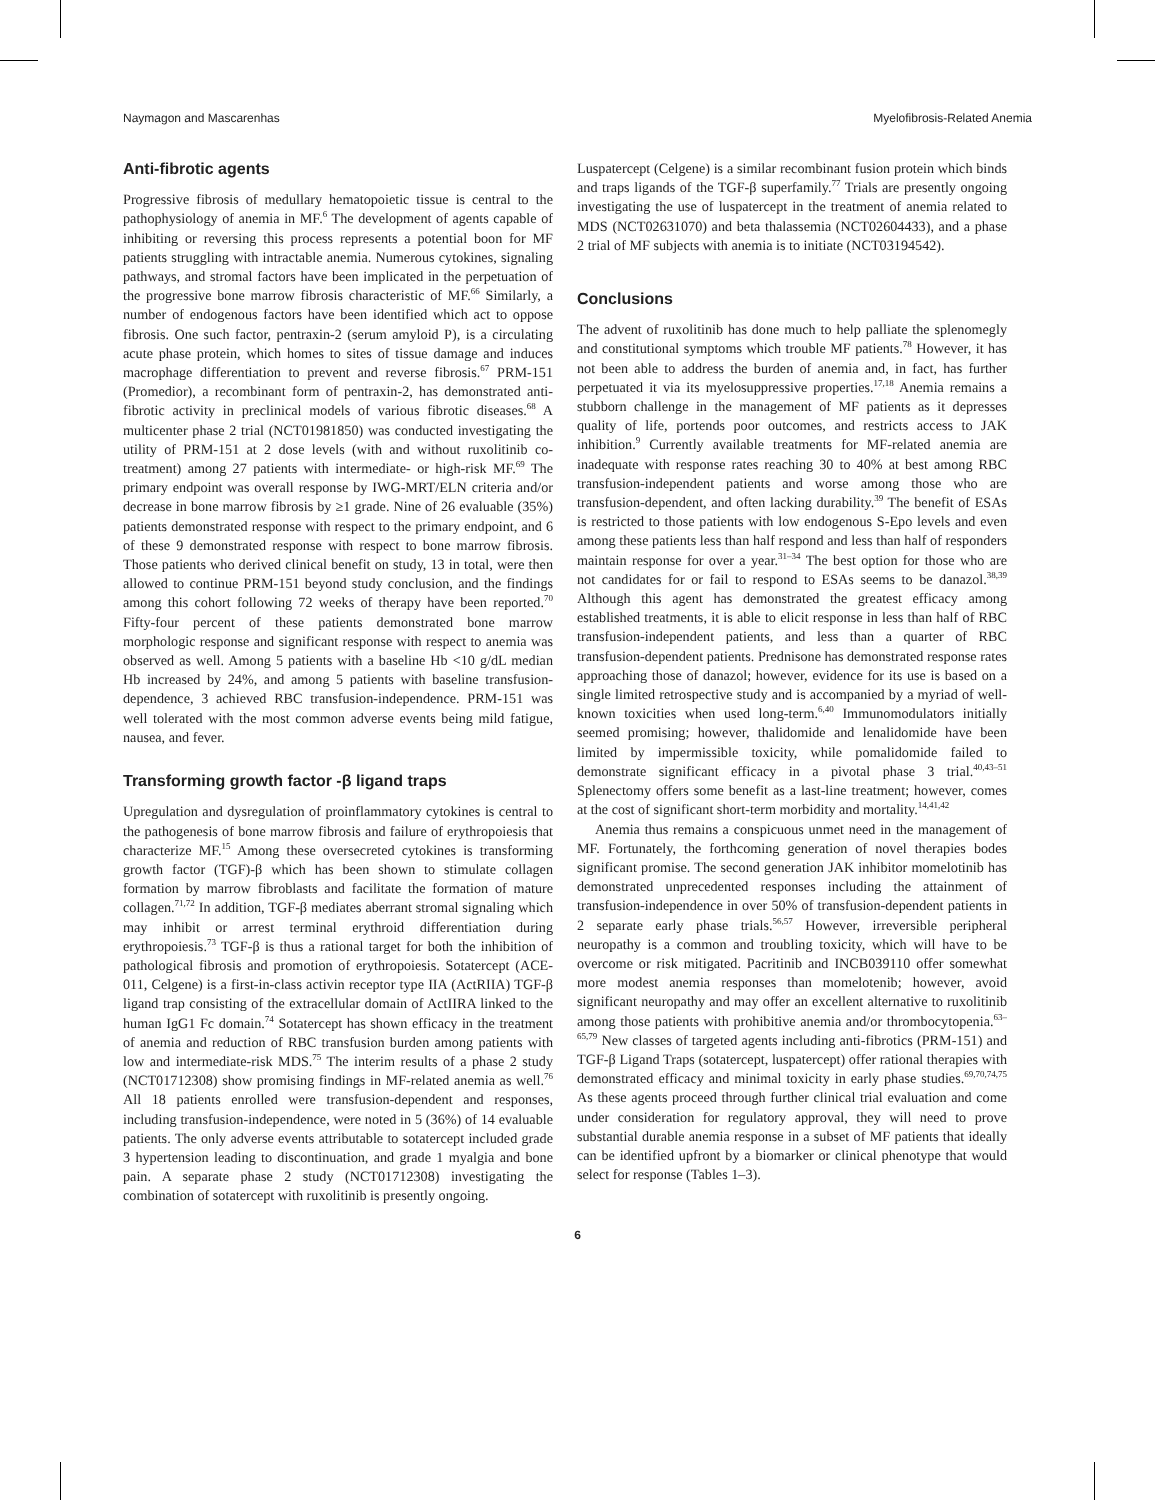Naymagon and Mascarenhas Myelofibrosis-Related Anemia
Anti-fibrotic agents
Progressive fibrosis of medullary hematopoietic tissue is central to the pathophysiology of anemia in MF.<sup>6</sup> The development of agents capable of inhibiting or reversing this process represents a potential boon for MF patients struggling with intractable anemia. Numerous cytokines, signaling pathways, and stromal factors have been implicated in the perpetuation of the progressive bone marrow fibrosis characteristic of MF.<sup>66</sup> Similarly, a number of endogenous factors have been identified which act to oppose fibrosis. One such factor, pentraxin-2 (serum amyloid P), is a circulating acute phase protein, which homes to sites of tissue damage and induces macrophage differentiation to prevent and reverse fibrosis.<sup>67</sup> PRM-151 (Promedior), a recombinant form of pentraxin-2, has demonstrated anti-fibrotic activity in preclinical models of various fibrotic diseases.<sup>68</sup> A multicenter phase 2 trial (NCT01981850) was conducted investigating the utility of PRM-151 at 2 dose levels (with and without ruxolitinib co-treatment) among 27 patients with intermediate- or high-risk MF.<sup>69</sup> The primary endpoint was overall response by IWG-MRT/ELN criteria and/or decrease in bone marrow fibrosis by ≥1 grade. Nine of 26 evaluable (35%) patients demonstrated response with respect to the primary endpoint, and 6 of these 9 demonstrated response with respect to bone marrow fibrosis. Those patients who derived clinical benefit on study, 13 in total, were then allowed to continue PRM-151 beyond study conclusion, and the findings among this cohort following 72 weeks of therapy have been reported.<sup>70</sup> Fifty-four percent of these patients demonstrated bone marrow morphologic response and significant response with respect to anemia was observed as well. Among 5 patients with a baseline Hb <10 g/dL median Hb increased by 24%, and among 5 patients with baseline transfusion-dependence, 3 achieved RBC transfusion-independence. PRM-151 was well tolerated with the most common adverse events being mild fatigue, nausea, and fever.
Transforming growth factor -β ligand traps
Upregulation and dysregulation of proinflammatory cytokines is central to the pathogenesis of bone marrow fibrosis and failure of erythropoiesis that characterize MF.<sup>15</sup> Among these oversecreted cytokines is transforming growth factor (TGF)-β which has been shown to stimulate collagen formation by marrow fibroblasts and facilitate the formation of mature collagen.<sup>71,72</sup> In addition, TGF-β mediates aberrant stromal signaling which may inhibit or arrest terminal erythroid differentiation during erythropoiesis.<sup>73</sup> TGF-β is thus a rational target for both the inhibition of pathological fibrosis and promotion of erythropoiesis. Sotatercept (ACE-011, Celgene) is a first-in-class activin receptor type IIA (ActRIIA) TGF-β ligand trap consisting of the extracellular domain of ActIIRA linked to the human IgG1 Fc domain.<sup>74</sup> Sotatercept has shown efficacy in the treatment of anemia and reduction of RBC transfusion burden among patients with low and intermediate-risk MDS.<sup>75</sup> The interim results of a phase 2 study (NCT01712308) show promising findings in MF-related anemia as well.<sup>76</sup> All 18 patients enrolled were transfusion-dependent and responses, including transfusion-independence, were noted in 5 (36%) of 14 evaluable patients. The only adverse events attributable to sotatercept included grade 3 hypertension leading to discontinuation, and grade 1 myalgia and bone pain. A separate phase 2 study (NCT01712308) investigating the combination of sotatercept with ruxolitinib is presently ongoing.
Luspatercept (Celgene) is a similar recombinant fusion protein which binds and traps ligands of the TGF-β superfamily.<sup>77</sup> Trials are presently ongoing investigating the use of luspatercept in the treatment of anemia related to MDS (NCT02631070) and beta thalassemia (NCT02604433), and a phase 2 trial of MF subjects with anemia is to initiate (NCT03194542).
Conclusions
The advent of ruxolitinib has done much to help palliate the splenomegly and constitutional symptoms which trouble MF patients.<sup>78</sup> However, it has not been able to address the burden of anemia and, in fact, has further perpetuated it via its myelosuppressive properties.<sup>17,18</sup> Anemia remains a stubborn challenge in the management of MF patients as it depresses quality of life, portends poor outcomes, and restricts access to JAK inhibition.<sup>9</sup> Currently available treatments for MF-related anemia are inadequate with response rates reaching 30 to 40% at best among RBC transfusion-independent patients and worse among those who are transfusion-dependent, and often lacking durability.<sup>39</sup> The benefit of ESAs is restricted to those patients with low endogenous S-Epo levels and even among these patients less than half respond and less than half of responders maintain response for over a year.<sup>31–34</sup> The best option for those who are not candidates for or fail to respond to ESAs seems to be danazol.<sup>38,39</sup> Although this agent has demonstrated the greatest efficacy among established treatments, it is able to elicit response in less than half of RBC transfusion-independent patients, and less than a quarter of RBC transfusion-dependent patients. Prednisone has demonstrated response rates approaching those of danazol; however, evidence for its use is based on a single limited retrospective study and is accompanied by a myriad of well-known toxicities when used long-term.<sup>6,40</sup> Immunomodulators initially seemed promising; however, thalidomide and lenalidomide have been limited by impermissible toxicity, while pomalidomide failed to demonstrate significant efficacy in a pivotal phase 3 trial.<sup>40,43–51</sup> Splenectomy offers some benefit as a last-line treatment; however, comes at the cost of significant short-term morbidity and mortality.<sup>14,41,42</sup>
Anemia thus remains a conspicuous unmet need in the management of MF. Fortunately, the forthcoming generation of novel therapies bodes significant promise. The second generation JAK inhibitor momelotinib has demonstrated unprecedented responses including the attainment of transfusion-independence in over 50% of transfusion-dependent patients in 2 separate early phase trials.<sup>56,57</sup> However, irreversible peripheral neuropathy is a common and troubling toxicity, which will have to be overcome or risk mitigated. Pacritinib and INCB039110 offer somewhat more modest anemia responses than momelotenib; however, avoid significant neuropathy and may offer an excellent alternative to ruxolitinib among those patients with prohibitive anemia and/or thrombocytopenia.<sup>63–65,79</sup> New classes of targeted agents including anti-fibrotics (PRM-151) and TGF-β Ligand Traps (sotatercept, luspatercept) offer rational therapies with demonstrated efficacy and minimal toxicity in early phase studies.<sup>69,70,74,75</sup> As these agents proceed through further clinical trial evaluation and come under consideration for regulatory approval, they will need to prove substantial durable anemia response in a subset of MF patients that ideally can be identified upfront by a biomarker or clinical phenotype that would select for response (Tables 1–3).
6